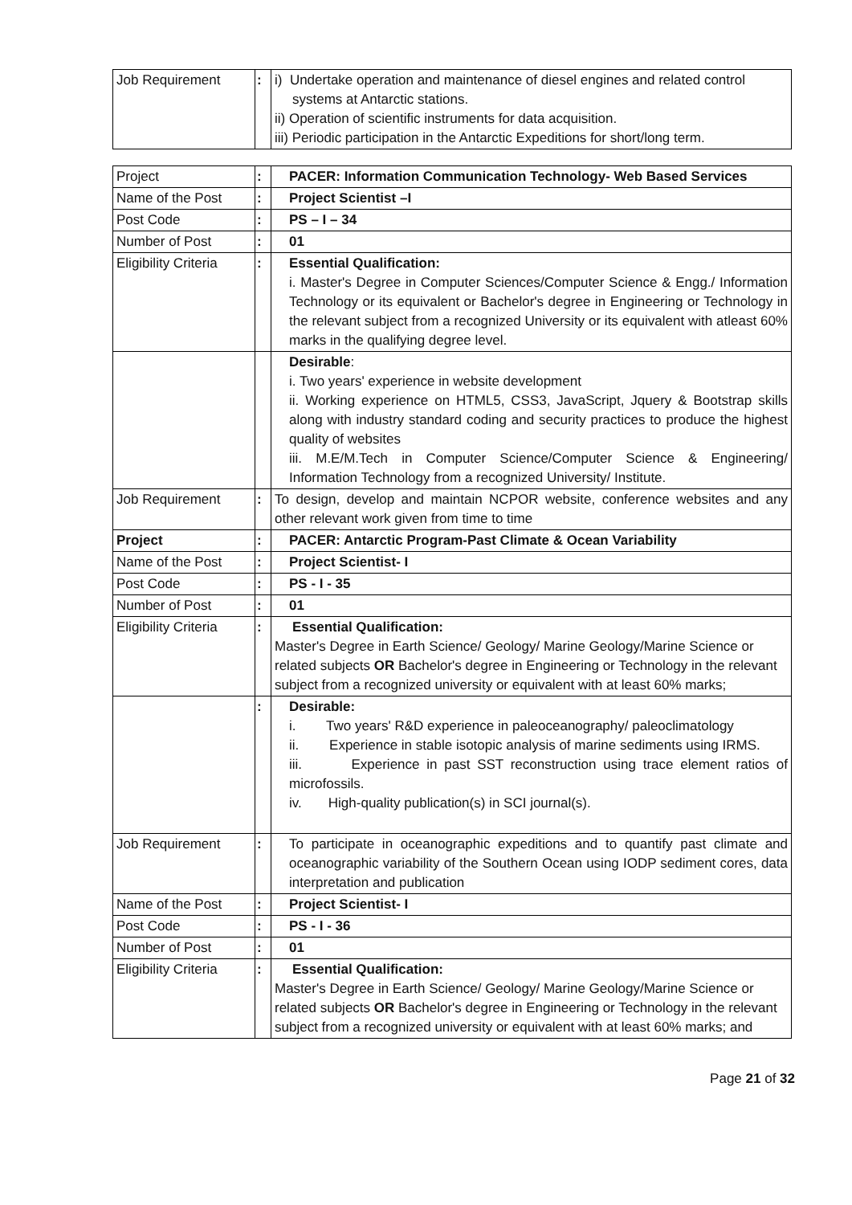| Job Requirement | : | i) Undertake operation and maintenance of diesel engines and related control systems at Antarctic stations. ii) Operation of scientific instruments for data acquisition. iii) Periodic participation in the Antarctic Expeditions for short/long term. |
| Project | : | PACER: Information Communication Technology- Web Based Services |
| Name of the Post | : | Project Scientist –I |
| Post Code | : | PS – I – 34 |
| Number of Post | : | 01 |
| Eligibility Criteria | : | Essential Qualification: i. Master's Degree in Computer Sciences/Computer Science & Engg./ Information Technology or its equivalent or Bachelor's degree in Engineering or Technology in the relevant subject from a recognized University or its equivalent with atleast 60% marks in the qualifying degree level. |
| | | Desirable : i. Two years' experience in website development ii. Working experience on HTML5, CSS3, JavaScript, Jquery & Bootstrap skills along with industry standard coding and security practices to produce the highest quality of websites iii. M.E/M.Tech in Computer Science/Computer Science & Engineering/ Information Technology from a recognized University/ Institute. |
| Job Requirement | : | To design, develop and maintain NCPOR website, conference websites and any other relevant work given from time to time |
| Project | : | PACER: Antarctic Program-Past Climate & Ocean Variability |
| Name of the Post | : | Project Scientist- I |
| Post Code | : | PS - I - 35 |
| Number of Post | : | 01 |
| Eligibility Criteria | : | Essential Qualification: Master's Degree in Earth Science/ Geology/ Marine Geology/Marine Science or related subjects OR Bachelor's degree in Engineering or Technology in the relevant subject from a recognized university or equivalent with at least 60% marks; |
| | : | Desirable: i. Two years' R&D experience in paleoceanography/ paleoclimatology ii. Experience in stable isotopic analysis of marine sediments using IRMS. iii. Experience in past SST reconstruction using trace element ratios of microfossils. iv. High-quality publication(s) in SCI journal(s). |
| Job Requirement | : | To participate in oceanographic expeditions and to quantify past climate and oceanographic variability of the Southern Ocean using IODP sediment cores, data interpretation and publication |
| Name of the Post | : | Project Scientist- I |
| Post Code | : | PS - I - 36 |
| Number of Post | : | 01 |
| Eligibility Criteria | : | Essential Qualification: Master's Degree in Earth Science/ Geology/ Marine Geology/Marine Science or related subjects OR Bachelor's degree in Engineering or Technology in the relevant subject from a recognized university or equivalent with at least 60% marks; and |
Page 21 of 32